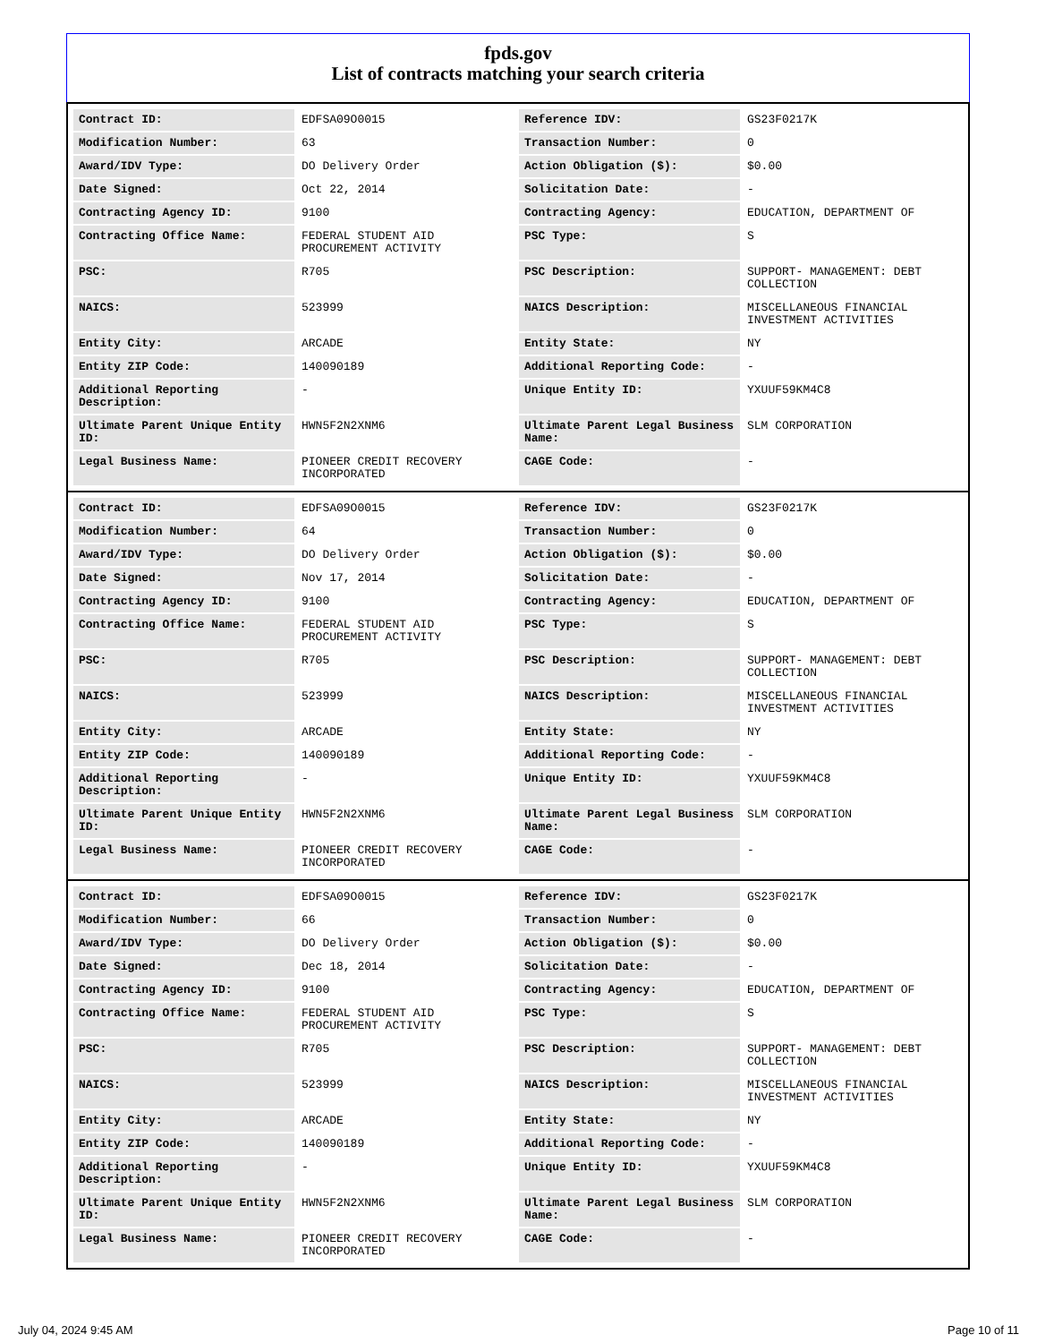fpds.gov
List of contracts matching your search criteria
| Contract ID: | EDFSA09O0015 | Reference IDV: | GS23F0217K |
| Modification Number: | 63 | Transaction Number: | 0 |
| Award/IDV Type: | DO Delivery Order | Action Obligation ($): | $0.00 |
| Date Signed: | Oct 22, 2014 | Solicitation Date: | - |
| Contracting Agency ID: | 9100 | Contracting Agency: | EDUCATION, DEPARTMENT OF |
| Contracting Office Name: | FEDERAL STUDENT AID PROCUREMENT ACTIVITY | PSC Type: | S |
| PSC: | R705 | PSC Description: | SUPPORT- MANAGEMENT: DEBT COLLECTION |
| NAICS: | 523999 | NAICS Description: | MISCELLANEOUS FINANCIAL INVESTMENT ACTIVITIES |
| Entity City: | ARCADE | Entity State: | NY |
| Entity ZIP Code: | 140090189 | Additional Reporting Code: | - |
| Additional Reporting Description: | - | Unique Entity ID: | YXUUF59KM4C8 |
| Ultimate Parent Unique Entity ID: | HWN5F2N2XNM6 | Ultimate Parent Legal Business Name: | SLM CORPORATION |
| Legal Business Name: | PIONEER CREDIT RECOVERY INCORPORATED | CAGE Code: | - |
| Contract ID: | EDFSA09O0015 | Reference IDV: | GS23F0217K |
| Modification Number: | 64 | Transaction Number: | 0 |
| Award/IDV Type: | DO Delivery Order | Action Obligation ($): | $0.00 |
| Date Signed: | Nov 17, 2014 | Solicitation Date: | - |
| Contracting Agency ID: | 9100 | Contracting Agency: | EDUCATION, DEPARTMENT OF |
| Contracting Office Name: | FEDERAL STUDENT AID PROCUREMENT ACTIVITY | PSC Type: | S |
| PSC: | R705 | PSC Description: | SUPPORT- MANAGEMENT: DEBT COLLECTION |
| NAICS: | 523999 | NAICS Description: | MISCELLANEOUS FINANCIAL INVESTMENT ACTIVITIES |
| Entity City: | ARCADE | Entity State: | NY |
| Entity ZIP Code: | 140090189 | Additional Reporting Code: | - |
| Additional Reporting Description: | - | Unique Entity ID: | YXUUF59KM4C8 |
| Ultimate Parent Unique Entity ID: | HWN5F2N2XNM6 | Ultimate Parent Legal Business Name: | SLM CORPORATION |
| Legal Business Name: | PIONEER CREDIT RECOVERY INCORPORATED | CAGE Code: | - |
| Contract ID: | EDFSA09O0015 | Reference IDV: | GS23F0217K |
| Modification Number: | 66 | Transaction Number: | 0 |
| Award/IDV Type: | DO Delivery Order | Action Obligation ($): | $0.00 |
| Date Signed: | Dec 18, 2014 | Solicitation Date: | - |
| Contracting Agency ID: | 9100 | Contracting Agency: | EDUCATION, DEPARTMENT OF |
| Contracting Office Name: | FEDERAL STUDENT AID PROCUREMENT ACTIVITY | PSC Type: | S |
| PSC: | R705 | PSC Description: | SUPPORT- MANAGEMENT: DEBT COLLECTION |
| NAICS: | 523999 | NAICS Description: | MISCELLANEOUS FINANCIAL INVESTMENT ACTIVITIES |
| Entity City: | ARCADE | Entity State: | NY |
| Entity ZIP Code: | 140090189 | Additional Reporting Code: | - |
| Additional Reporting Description: | - | Unique Entity ID: | YXUUF59KM4C8 |
| Ultimate Parent Unique Entity ID: | HWN5F2N2XNM6 | Ultimate Parent Legal Business Name: | SLM CORPORATION |
| Legal Business Name: | PIONEER CREDIT RECOVERY INCORPORATED | CAGE Code: | - |
July 04, 2024 9:45 AM Page 10 of 11